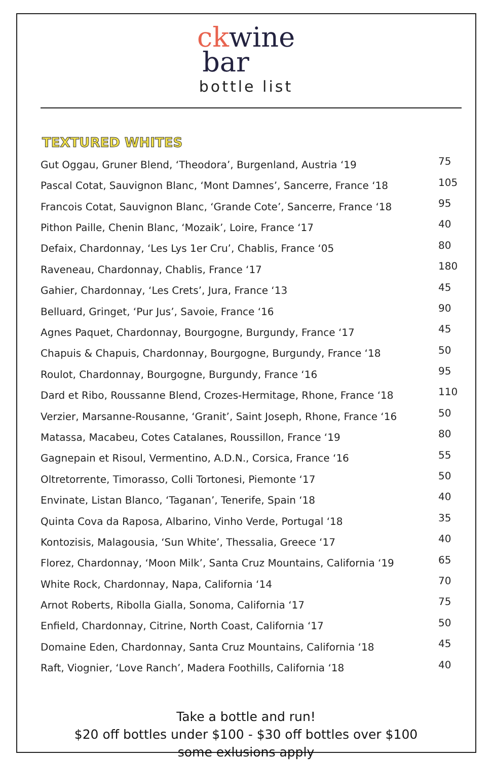ck wine
bar
bottle list
TEXTURED WHITES
| Gut Oggau, Gruner Blend, ‘Theodora’, Burgenland, Austria ‘19 | 75 |
| Pascal Cotat, Sauvignon Blanc, ‘Mont Damnes’, Sancerre, France ‘18 | 105 |
| Francois Cotat, Sauvignon Blanc, ‘Grande Cote’, Sancerre, France ‘18 | 95 |
| Pithon Paille, Chenin Blanc, ‘Mozaik’, Loire, France ‘17 | 40 |
| Defaix, Chardonnay, ‘Les Lys 1er Cru’, Chablis, France ‘05 | 80 |
| Raveneau, Chardonnay, Chablis, France ‘17 | 180 |
| Gahier, Chardonnay, ‘Les Crets’, Jura, France ‘13 | 45 |
| Belluard, Gringet, ‘Pur Jus’, Savoie, France ‘16 | 90 |
| Agnes Paquet, Chardonnay, Bourgogne, Burgundy, France ‘17 | 45 |
| Chapuis & Chapuis, Chardonnay, Bourgogne, Burgundy, France ‘18 | 50 |
| Roulot, Chardonnay, Bourgogne, Burgundy, France ‘16 | 95 |
| Dard et Ribo, Roussanne Blend, Crozes-Hermitage, Rhone, France ‘18 | 110 |
| Verzier, Marsanne-Rousanne, ‘Granit’, Saint Joseph, Rhone, France ‘16 | 50 |
| Matassa, Macabeu, Cotes Catalanes, Roussillon, France ‘19 | 80 |
| Gagnepain et Risoul, Vermentino, A.D.N., Corsica, France ‘16 | 55 |
| Oltretorrente, Timorasso, Colli Tortonesi, Piemonte ‘17 | 50 |
| Envinate, Listan Blanco, ‘Taganan’, Tenerife, Spain ‘18 | 40 |
| Quinta Cova da Raposa, Albarino, Vinho Verde, Portugal ‘18 | 35 |
| Kontozisis, Malagousia, ‘Sun White’, Thessalia, Greece ‘17 | 40 |
| Florez, Chardonnay, ‘Moon Milk’, Santa Cruz Mountains, California ‘19 | 65 |
| White Rock, Chardonnay, Napa, California ‘14 | 70 |
| Arnot Roberts, Ribolla Gialla, Sonoma, California ‘17 | 75 |
| Enfield, Chardonnay, Citrine, North Coast, California ‘17 | 50 |
| Domaine Eden, Chardonnay, Santa Cruz Mountains, California ‘18 | 45 |
| Raft, Viognier, ‘Love Ranch’, Madera Foothills, California ‘18 | 40 |
Take a bottle and run!
$20 off bottles under $100 - $30 off bottles over $100
some exlusions apply